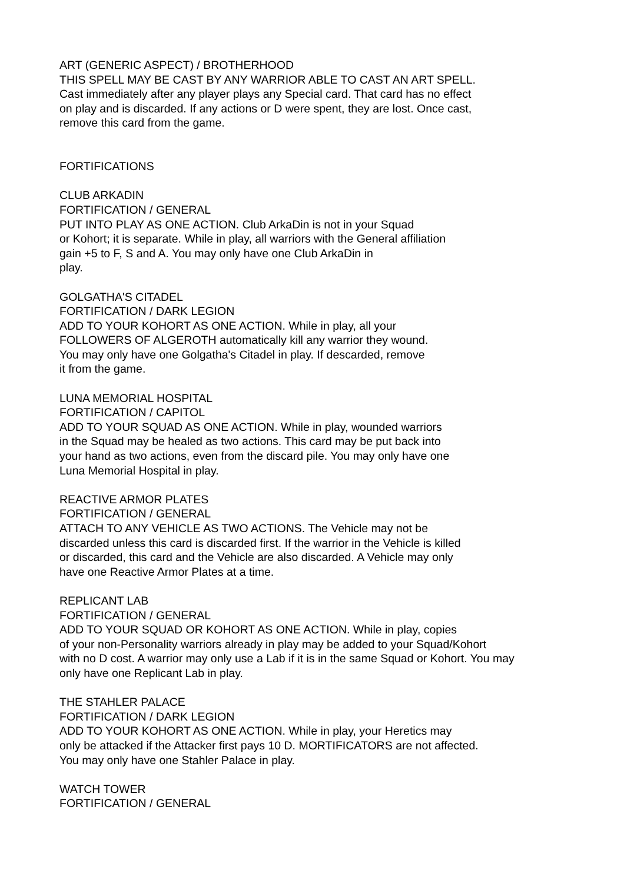ART (GENERIC ASPECT) / BROTHERHOOD
THIS SPELL MAY BE CAST BY ANY WARRIOR ABLE TO CAST AN ART SPELL.
Cast immediately after any player plays any Special card. That card has no effect
on play and is discarded. If any actions or D were spent, they are lost. Once cast,
remove this card from the game.
FORTIFICATIONS
CLUB ARKADIN
FORTIFICATION / GENERAL
PUT INTO PLAY AS ONE ACTION. Club ArkaDin is not in your Squad
or Kohort; it is separate. While in play, all warriors with the General affiliation
gain +5 to F, S and A. You may only have one Club ArkaDin in
play.
GOLGATHA'S CITADEL
FORTIFICATION / DARK LEGION
ADD TO YOUR KOHORT AS ONE ACTION. While in play, all your
FOLLOWERS OF ALGEROTH automatically kill any warrior they wound.
You may only have one Golgatha's Citadel in play. If descarded, remove
it from the game.
LUNA MEMORIAL HOSPITAL
FORTIFICATION / CAPITOL
ADD TO YOUR SQUAD AS ONE ACTION. While in play, wounded warriors
in the Squad may be healed as two actions. This card may be put back into
your hand as two actions, even from the discard pile. You may only have one
Luna Memorial Hospital in play.
REACTIVE ARMOR PLATES
FORTIFICATION / GENERAL
ATTACH TO ANY VEHICLE AS TWO ACTIONS. The Vehicle may not be
discarded unless this card is discarded first. If the warrior in the Vehicle is killed
or discarded, this card and the Vehicle are also discarded. A Vehicle may only
have one Reactive Armor Plates at a time.
REPLICANT LAB
FORTIFICATION / GENERAL
ADD TO YOUR SQUAD OR KOHORT AS ONE ACTION. While in play, copies
of your non-Personality warriors already in play may be added to your Squad/Kohort
with no D cost. A warrior may only use a Lab if it is in the same Squad or Kohort. You may
only have one Replicant Lab in play.
THE STAHLER PALACE
FORTIFICATION / DARK LEGION
ADD TO YOUR KOHORT AS ONE ACTION. While in play, your Heretics may
only be attacked if the Attacker first pays 10 D. MORTIFICATORS are not affected.
You may only have one Stahler Palace in play.
WATCH TOWER
FORTIFICATION / GENERAL